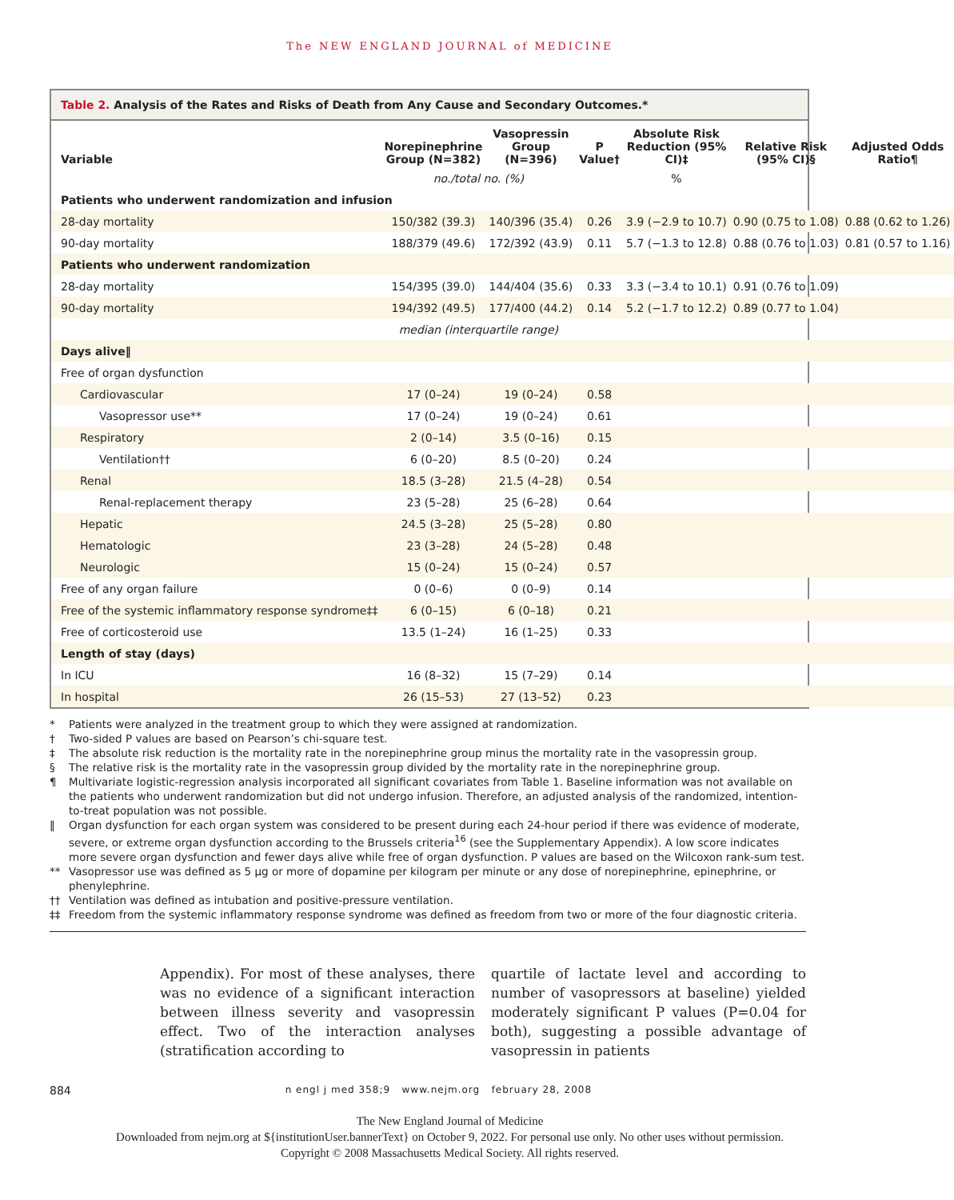The NEW ENGLAND JOURNAL of MEDICINE
Table 2. Analysis of the Rates and Risks of Death from Any Cause and Secondary Outcomes.*
| Variable | Norepinephrine Group (N=382) | Vasopressin Group (N=396) | P Value† | Absolute Risk Reduction (95% CI)‡ | Relative Risk (95% CI)§ | Adjusted Odds Ratio¶ |
| --- | --- | --- | --- | --- | --- | --- |
| | no./total no. (%) | | | % | | |
| Patients who underwent randomization and infusion | | | | | | |
| 28-day mortality | 150/382 (39.3) | 140/396 (35.4) | 0.26 | 3.9 (−2.9 to 10.7) | 0.90 (0.75 to 1.08) | 0.88 (0.62 to 1.26) |
| 90-day mortality | 188/379 (49.6) | 172/392 (43.9) | 0.11 | 5.7 (−1.3 to 12.8) | 0.88 (0.76 to 1.03) | 0.81 (0.57 to 1.16) |
| Patients who underwent randomization | | | | | | |
| 28-day mortality | 154/395 (39.0) | 144/404 (35.6) | 0.33 | 3.3 (−3.4 to 10.1) | 0.91 (0.76 to 1.09) | |
| 90-day mortality | 194/392 (49.5) | 177/400 (44.2) | 0.14 | 5.2 (−1.7 to 12.2) | 0.89 (0.77 to 1.04) | |
| | median (interquartile range) | | | | | |
| Days alive‖ | | | | | | |
| Free of organ dysfunction | | | | | | |
| Cardiovascular | 17 (0–24) | 19 (0–24) | 0.58 | | | |
| Vasopressor use** | 17 (0–24) | 19 (0–24) | 0.61 | | | |
| Respiratory | 2 (0–14) | 3.5 (0–16) | 0.15 | | | |
| Ventilation†† | 6 (0–20) | 8.5 (0–20) | 0.24 | | | |
| Renal | 18.5 (3–28) | 21.5 (4–28) | 0.54 | | | |
| Renal-replacement therapy | 23 (5–28) | 25 (6–28) | 0.64 | | | |
| Hepatic | 24.5 (3–28) | 25 (5–28) | 0.80 | | | |
| Hematologic | 23 (3–28) | 24 (5–28) | 0.48 | | | |
| Neurologic | 15 (0–24) | 15 (0–24) | 0.57 | | | |
| Free of any organ failure | 0 (0–6) | 0 (0–9) | 0.14 | | | |
| Free of the systemic inflammatory response syndrome‡‡ | 6 (0–15) | 6 (0–18) | 0.21 | | | |
| Free of corticosteroid use | 13.5 (1–24) | 16 (1–25) | 0.33 | | | |
| Length of stay (days) | | | | | | |
| In ICU | 16 (8–32) | 15 (7–29) | 0.14 | | | |
| In hospital | 26 (15–53) | 27 (13–52) | 0.23 | | | |
* Patients were analyzed in the treatment group to which they were assigned at randomization.
† Two-sided P values are based on Pearson’s chi-square test.
‡ The absolute risk reduction is the mortality rate in the norepinephrine group minus the mortality rate in the vasopressin group.
§ The relative risk is the mortality rate in the vasopressin group divided by the mortality rate in the norepinephrine group.
¶ Multivariate logistic-regression analysis incorporated all significant covariates from Table 1. Baseline information was not available on the patients who underwent randomization but did not undergo infusion. Therefore, an adjusted analysis of the randomized, intention-to-treat population was not possible.
‖ Organ dysfunction for each organ system was considered to be present during each 24-hour period if there was evidence of moderate, severe, or extreme organ dysfunction according to the Brussels criteria<sup>16</sup> (see the Supplementary Appendix). A low score indicates more severe organ dysfunction and fewer days alive while free of organ dysfunction. P values are based on the Wilcoxon rank-sum test.
** Vasopressor use was defined as 5 μg or more of dopamine per kilogram per minute or any dose of norepinephrine, epinephrine, or phenylephrine.
†† Ventilation was defined as intubation and positive-pressure ventilation.
‡‡ Freedom from the systemic inflammatory response syndrome was defined as freedom from two or more of the four diagnostic criteria.
Appendix). For most of these analyses, there was no evidence of a significant interaction between illness severity and vasopressin effect. Two of the interaction analyses (stratification according to
quartile of lactate level and according to number of vasopressors at baseline) yielded moderately significant P values (P=0.04 for both), suggesting a possible advantage of vasopressin in patients
884 n engl j med 358;9 www.nejm.org february 28, 2008
The New England Journal of Medicine
Downloaded from nejm.org at ${institutionUser.bannerText} on October 9, 2022. For personal use only. No other uses without permission.
Copyright © 2008 Massachusetts Medical Society. All rights reserved.